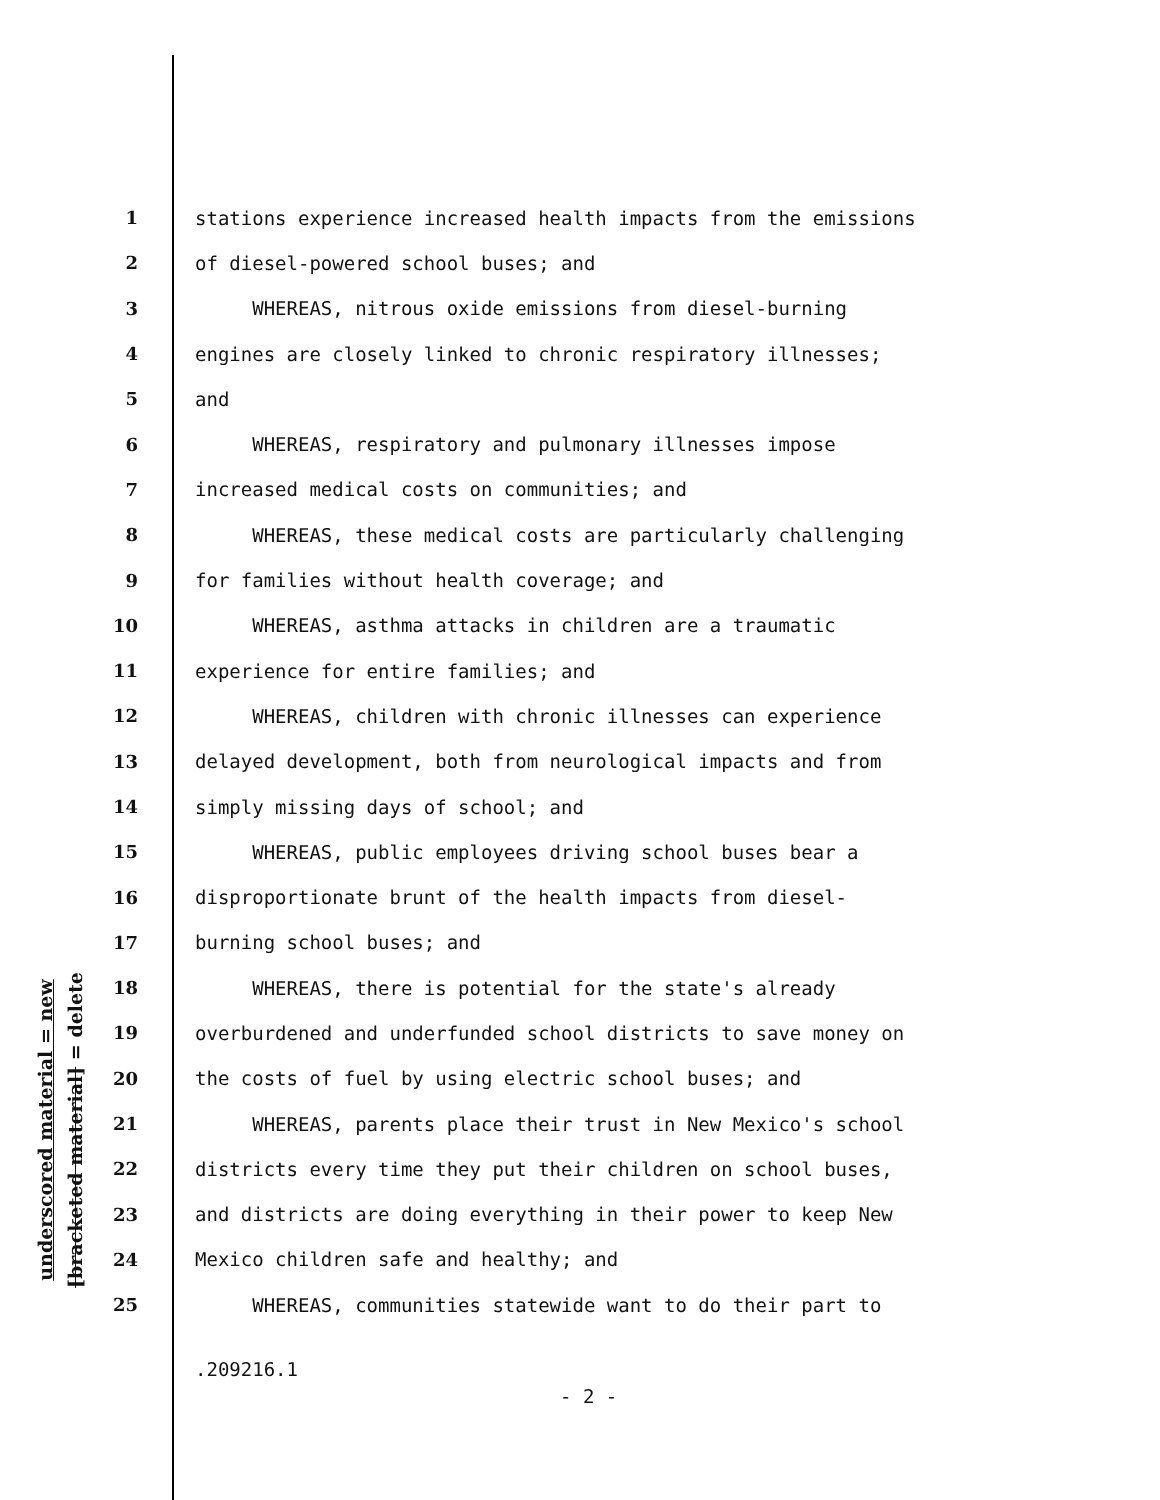underscored material = new
[bracketed material] = delete
1 stations experience increased health impacts from the emissions
2 of diesel-powered school buses; and
3 WHEREAS, nitrous oxide emissions from diesel-burning
4 engines are closely linked to chronic respiratory illnesses;
5 and
6 WHEREAS, respiratory and pulmonary illnesses impose
7 increased medical costs on communities; and
8 WHEREAS, these medical costs are particularly challenging
9 for families without health coverage; and
10 WHEREAS, asthma attacks in children are a traumatic
11 experience for entire families; and
12 WHEREAS, children with chronic illnesses can experience
13 delayed development, both from neurological impacts and from
14 simply missing days of school; and
15 WHEREAS, public employees driving school buses bear a
16 disproportionate brunt of the health impacts from diesel-
17 burning school buses; and
18 WHEREAS, there is potential for the state's already
19 overburdened and underfunded school districts to save money on
20 the costs of fuel by using electric school buses; and
21 WHEREAS, parents place their trust in New Mexico's school
22 districts every time they put their children on school buses,
23 and districts are doing everything in their power to keep New
24 Mexico children safe and healthy; and
25 WHEREAS, communities statewide want to do their part to
.209216.1
- 2 -